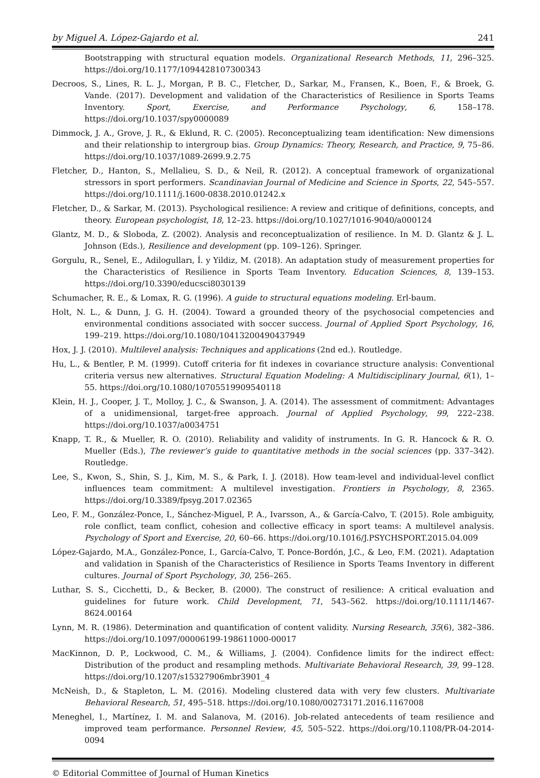by Miguel A. López-Gajardo et al. 241
Bootstrapping with structural equation models. Organizational Research Methods, 11, 296–325. https://doi.org/10.1177/1094428107300343
Decroos, S., Lines, R. L. J., Morgan, P. B. C., Fletcher, D., Sarkar, M., Fransen, K., Boen, F., & Broek, G. Vande. (2017). Development and validation of the Characteristics of Resilience in Sports Teams Inventory. Sport, Exercise, and Performance Psychology, 6, 158–178. https://doi.org/10.1037/spy0000089
Dimmock, J. A., Grove, J. R., & Eklund, R. C. (2005). Reconceptualizing team identification: New dimensions and their relationship to intergroup bias. Group Dynamics: Theory, Research, and Practice, 9, 75–86. https://doi.org/10.1037/1089-2699.9.2.75
Fletcher, D., Hanton, S., Mellalieu, S. D., & Neil, R. (2012). A conceptual framework of organizational stressors in sport performers. Scandinavian Journal of Medicine and Science in Sports, 22, 545–557. https://doi.org/10.1111/j.1600-0838.2010.01242.x
Fletcher, D., & Sarkar, M. (2013). Psychological resilience: A review and critique of definitions, concepts, and theory. European psychologist, 18, 12–23. https://doi.org/10.1027/1016-9040/a000124
Glantz, M. D., & Sloboda, Z. (2002). Analysis and reconceptualization of resilience. In M. D. Glantz & J. L. Johnson (Eds.), Resilience and development (pp. 109–126). Springer.
Gorgulu, R., Senel, E., Adilogulları, İ. y Yildiz, M. (2018). An adaptation study of measurement properties for the Characteristics of Resilience in Sports Team Inventory. Education Sciences, 8, 139–153. https://doi.org/10.3390/educsci8030139
Schumacher, R. E., & Lomax, R. G. (1996). A guide to structural equations modeling. Erl-baum.
Holt, N. L., & Dunn, J. G. H. (2004). Toward a grounded theory of the psychosocial competencies and environmental conditions associated with soccer success. Journal of Applied Sport Psychology, 16, 199–219. https://doi.org/10.1080/10413200490437949
Hox, J. J. (2010). Multilevel analysis: Techniques and applications (2nd ed.). Routledge.
Hu, L., & Bentler, P. M. (1999). Cutoff criteria for fit indexes in covariance structure analysis: Conventional criteria versus new alternatives. Structural Equation Modeling: A Multidisciplinary Journal, 6(1), 1–55. https://doi.org/10.1080/10705519909540118
Klein, H. J., Cooper, J. T., Molloy, J. C., & Swanson, J. A. (2014). The assessment of commitment: Advantages of a unidimensional, target-free approach. Journal of Applied Psychology, 99, 222–238. https://doi.org/10.1037/a0034751
Knapp, T. R., & Mueller, R. O. (2010). Reliability and validity of instruments. In G. R. Hancock & R. O. Mueller (Eds.), The reviewer’s guide to quantitative methods in the social sciences (pp. 337–342). Routledge.
Lee, S., Kwon, S., Shin, S. J., Kim, M. S., & Park, I. J. (2018). How team-level and individual-level conflict influences team commitment: A multilevel investigation. Frontiers in Psychology, 8, 2365. https://doi.org/10.3389/fpsyg.2017.02365
Leo, F. M., González-Ponce, I., Sánchez-Miguel, P. A., Ivarsson, A., & García-Calvo, T. (2015). Role ambiguity, role conflict, team conflict, cohesion and collective efficacy in sport teams: A multilevel analysis. Psychology of Sport and Exercise, 20, 60–66. https://doi.org/10.1016/J.PSYCHSPORT.2015.04.009
López-Gajardo, M.A., González-Ponce, I., García-Calvo, T. Ponce-Bordón, J.C., & Leo, F.M. (2021). Adaptation and validation in Spanish of the Characteristics of Resilience in Sports Teams Inventory in different cultures. Journal of Sport Psychology, 30, 256–265.
Luthar, S. S., Cicchetti, D., & Becker, B. (2000). The construct of resilience: A critical evaluation and guidelines for future work. Child Development, 71, 543–562. https://doi.org/10.1111/1467-8624.00164
Lynn, M. R. (1986). Determination and quantification of content validity. Nursing Research, 35(6), 382–386. https://doi.org/10.1097/00006199-198611000-00017
MacKinnon, D. P., Lockwood, C. M., & Williams, J. (2004). Confidence limits for the indirect effect: Distribution of the product and resampling methods. Multivariate Behavioral Research, 39, 99–128. https://doi.org/10.1207/s15327906mbr3901_4
McNeish, D., & Stapleton, L. M. (2016). Modeling clustered data with very few clusters. Multivariate Behavioral Research, 51, 495–518. https://doi.org/10.1080/00273171.2016.1167008
Meneghel, I., Martínez, I. M. and Salanova, M. (2016). Job-related antecedents of team resilience and improved team performance. Personnel Review, 45, 505–522. https://doi.org/10.1108/PR-04-2014-0094
© Editorial Committee of Journal of Human Kinetics